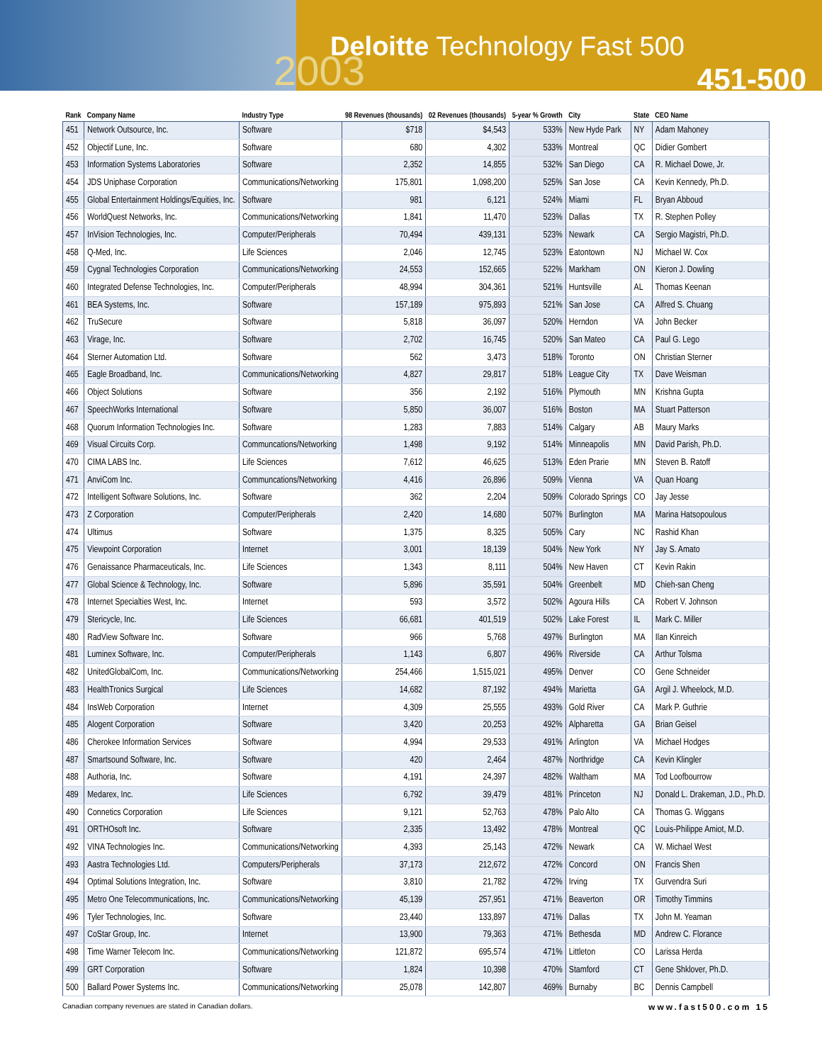Deloitte Technology Fast 500
2003 451-500
| Rank | Company Name | Industry Type | 98 Revenues (thousands) | 02 Revenues (thousands) | 5-year % Growth | City | State | CEO Name |
| --- | --- | --- | --- | --- | --- | --- | --- | --- |
| 451 | Network Outsource, Inc. | Software | $718 | $4,543 | 533% | New Hyde Park | NY | Adam Mahoney |
| 452 | Objectif Lune, Inc. | Software | 680 | 4,302 | 533% | Montreal | QC | Didier Gombert |
| 453 | Information Systems Laboratories | Software | 2,352 | 14,855 | 532% | San Diego | CA | R. Michael Dowe, Jr. |
| 454 | JDS Uniphase Corporation | Communications/Networking | 175,801 | 1,098,200 | 525% | San Jose | CA | Kevin Kennedy, Ph.D. |
| 455 | Global Entertainment Holdings/Equities, Inc. | Software | 981 | 6,121 | 524% | Miami | FL | Bryan Abboud |
| 456 | WorldQuest Networks, Inc. | Communications/Networking | 1,841 | 11,470 | 523% | Dallas | TX | R. Stephen Polley |
| 457 | InVision Technologies, Inc. | Computer/Peripherals | 70,494 | 439,131 | 523% | Newark | CA | Sergio Magistri, Ph.D. |
| 458 | Q-Med, Inc. | Life Sciences | 2,046 | 12,745 | 523% | Eatontown | NJ | Michael W. Cox |
| 459 | Cygnal Technologies Corporation | Communications/Networking | 24,553 | 152,665 | 522% | Markham | ON | Kieron J. Dowling |
| 460 | Integrated Defense Technologies, Inc. | Computer/Peripherals | 48,994 | 304,361 | 521% | Huntsville | AL | Thomas Keenan |
| 461 | BEA Systems, Inc. | Software | 157,189 | 975,893 | 521% | San Jose | CA | Alfred S. Chuang |
| 462 | TruSecure | Software | 5,818 | 36,097 | 520% | Herndon | VA | John Becker |
| 463 | Virage, Inc. | Software | 2,702 | 16,745 | 520% | San Mateo | CA | Paul G. Lego |
| 464 | Sterner Automation Ltd. | Software | 562 | 3,473 | 518% | Toronto | ON | Christian Sterner |
| 465 | Eagle Broadband, Inc. | Communications/Networking | 4,827 | 29,817 | 518% | League City | TX | Dave Weisman |
| 466 | Object Solutions | Software | 356 | 2,192 | 516% | Plymouth | MN | Krishna Gupta |
| 467 | SpeechWorks International | Software | 5,850 | 36,007 | 516% | Boston | MA | Stuart Patterson |
| 468 | Quorum Information Technologies Inc. | Software | 1,283 | 7,883 | 514% | Calgary | AB | Maury Marks |
| 469 | Visual Circuits Corp. | Communcations/Networking | 1,498 | 9,192 | 514% | Minneapolis | MN | David Parish, Ph.D. |
| 470 | CIMA LABS Inc. | Life Sciences | 7,612 | 46,625 | 513% | Eden Prarie | MN | Steven B. Ratoff |
| 471 | AnviCom Inc. | Communcations/Networking | 4,416 | 26,896 | 509% | Vienna | VA | Quan Hoang |
| 472 | Intelligent Software Solutions, Inc. | Software | 362 | 2,204 | 509% | Colorado Springs | CO | Jay Jesse |
| 473 | Z Corporation | Computer/Peripherals | 2,420 | 14,680 | 507% | Burlington | MA | Marina Hatsopoulous |
| 474 | Ultimus | Software | 1,375 | 8,325 | 505% | Cary | NC | Rashid Khan |
| 475 | Viewpoint Corporation | Internet | 3,001 | 18,139 | 504% | New York | NY | Jay S. Amato |
| 476 | Genaissance Pharmaceuticals, Inc. | Life Sciences | 1,343 | 8,111 | 504% | New Haven | CT | Kevin Rakin |
| 477 | Global Science & Technology, Inc. | Software | 5,896 | 35,591 | 504% | Greenbelt | MD | Chieh-san Cheng |
| 478 | Internet Specialties West, Inc. | Internet | 593 | 3,572 | 502% | Agoura Hills | CA | Robert V. Johnson |
| 479 | Stericycle, Inc. | Life Sciences | 66,681 | 401,519 | 502% | Lake Forest | IL | Mark C. Miller |
| 480 | RadView Software Inc. | Software | 966 | 5,768 | 497% | Burlington | MA | Ilan Kinreich |
| 481 | Luminex Software, Inc. | Computer/Peripherals | 1,143 | 6,807 | 496% | Riverside | CA | Arthur Tolsma |
| 482 | UnitedGlobalCom, Inc. | Communications/Networking | 254,466 | 1,515,021 | 495% | Denver | CO | Gene Schneider |
| 483 | HealthTronics Surgical | Life Sciences | 14,682 | 87,192 | 494% | Marietta | GA | Argil J. Wheelock, M.D. |
| 484 | InsWeb Corporation | Internet | 4,309 | 25,555 | 493% | Gold River | CA | Mark P. Guthrie |
| 485 | Alogent Corporation | Software | 3,420 | 20,253 | 492% | Alpharetta | GA | Brian Geisel |
| 486 | Cherokee Information Services | Software | 4,994 | 29,533 | 491% | Arlington | VA | Michael Hodges |
| 487 | Smartsound Software, Inc. | Software | 420 | 2,464 | 487% | Northridge | CA | Kevin Klingler |
| 488 | Authoria, Inc. | Software | 4,191 | 24,397 | 482% | Waltham | MA | Tod Loofbourrow |
| 489 | Medarex, Inc. | Life Sciences | 6,792 | 39,479 | 481% | Princeton | NJ | Donald L. Drakeman, J.D., Ph.D. |
| 490 | Connetics Corporation | Life Sciences | 9,121 | 52,763 | 478% | Palo Alto | CA | Thomas G. Wiggans |
| 491 | ORTHOsoft Inc. | Software | 2,335 | 13,492 | 478% | Montreal | QC | Louis-Philippe Amiot, M.D. |
| 492 | VINA Technologies Inc. | Communications/Networking | 4,393 | 25,143 | 472% | Newark | CA | W. Michael West |
| 493 | Aastra Technologies Ltd. | Computers/Peripherals | 37,173 | 212,672 | 472% | Concord | ON | Francis Shen |
| 494 | Optimal Solutions Integration, Inc. | Software | 3,810 | 21,782 | 472% | Irving | TX | Gurvendra Suri |
| 495 | Metro One Telecommunications, Inc. | Communications/Networking | 45,139 | 257,951 | 471% | Beaverton | OR | Timothy Timmins |
| 496 | Tyler Technologies, Inc. | Software | 23,440 | 133,897 | 471% | Dallas | TX | John M. Yeaman |
| 497 | CoStar Group, Inc. | Internet | 13,900 | 79,363 | 471% | Bethesda | MD | Andrew C. Florance |
| 498 | Time Warner Telecom Inc. | Communications/Networking | 121,872 | 695,574 | 471% | Littleton | CO | Larissa Herda |
| 499 | GRT Corporation | Software | 1,824 | 10,398 | 470% | Stamford | CT | Gene Shklover, Ph.D. |
| 500 | Ballard Power Systems Inc. | Communications/Networking | 25,078 | 142,807 | 469% | Burnaby | BC | Dennis Campbell |
Canadian company revenues are stated in Canadian dollars. www.fast500.com 15